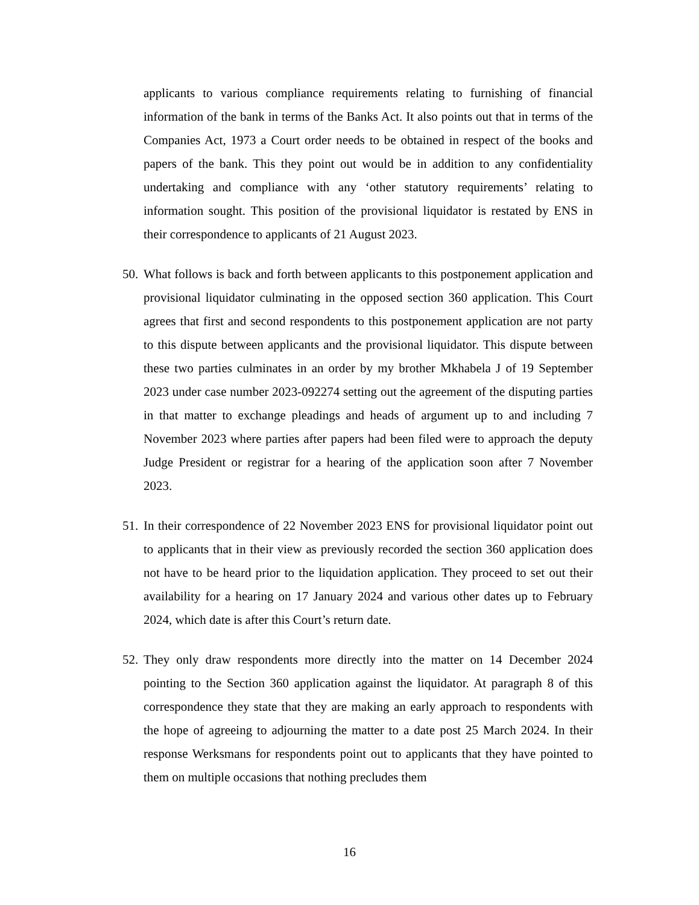applicants to various compliance requirements relating to furnishing of financial information of the bank in terms of the Banks Act. It also points out that in terms of the Companies Act, 1973 a Court order needs to be obtained in respect of the books and papers of the bank. This they point out would be in addition to any confidentiality undertaking and compliance with any ‘other statutory requirements’ relating to information sought. This position of the provisional liquidator is restated by ENS in their correspondence to applicants of 21 August 2023.
50. What follows is back and forth between applicants to this postponement application and provisional liquidator culminating in the opposed section 360 application. This Court agrees that first and second respondents to this postponement application are not party to this dispute between applicants and the provisional liquidator. This dispute between these two parties culminates in an order by my brother Mkhabela J of 19 September 2023 under case number 2023-092274 setting out the agreement of the disputing parties in that matter to exchange pleadings and heads of argument up to and including 7 November 2023 where parties after papers had been filed were to approach the deputy Judge President or registrar for a hearing of the application soon after 7 November 2023.
51. In their correspondence of 22 November 2023 ENS for provisional liquidator point out to applicants that in their view as previously recorded the section 360 application does not have to be heard prior to the liquidation application. They proceed to set out their availability for a hearing on 17 January 2024 and various other dates up to February 2024, which date is after this Court’s return date.
52. They only draw respondents more directly into the matter on 14 December 2024 pointing to the Section 360 application against the liquidator. At paragraph 8 of this correspondence they state that they are making an early approach to respondents with the hope of agreeing to adjourning the matter to a date post 25 March 2024. In their response Werksmans for respondents point out to applicants that they have pointed to them on multiple occasions that nothing precludes them
16